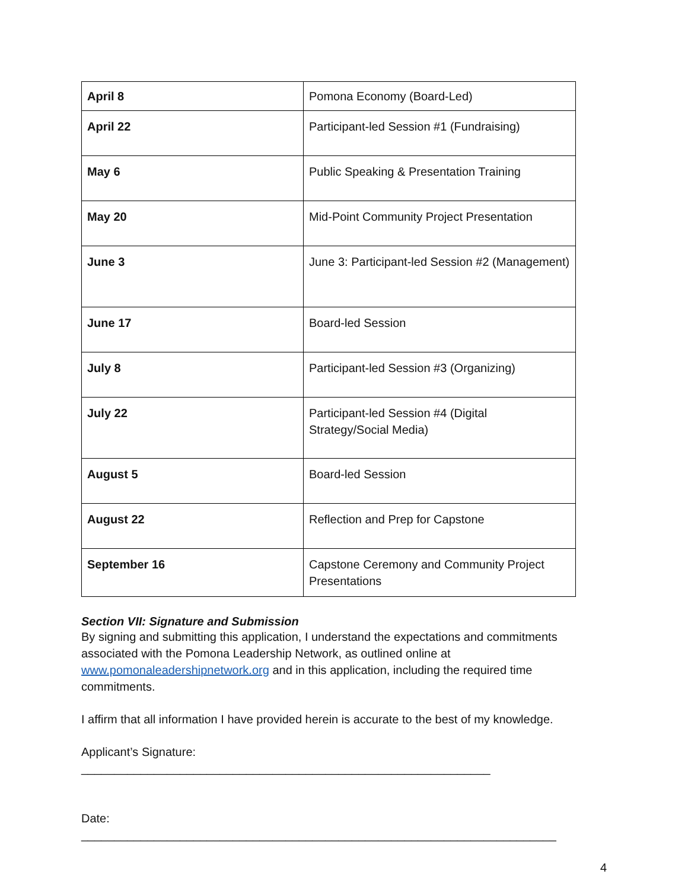| April 8 | Pomona Economy (Board-Led) |
| April 22 | Participant-led Session #1 (Fundraising) |
| May 6 | Public Speaking & Presentation Training |
| May 20 | Mid-Point Community Project Presentation |
| June 3 | June 3: Participant-led Session #2 (Management) |
| June 17 | Board-led Session |
| July 8 | Participant-led Session #3 (Organizing) |
| July 22 | Participant-led Session #4 (Digital Strategy/Social Media) |
| August 5 | Board-led Session |
| August 22 | Reflection and Prep for Capstone |
| September 16 | Capstone Ceremony and Community Project Presentations |
Section VII: Signature and Submission
By signing and submitting this application, I understand the expectations and commitments associated with the Pomona Leadership Network, as outlined online at www.pomonaleadershipnetwork.org and in this application, including the required time commitments.
I affirm that all information I have provided herein is accurate to the best of my knowledge.
Applicant’s Signature: ______________________________________________________________
Date: ________________________________________________________________________
4